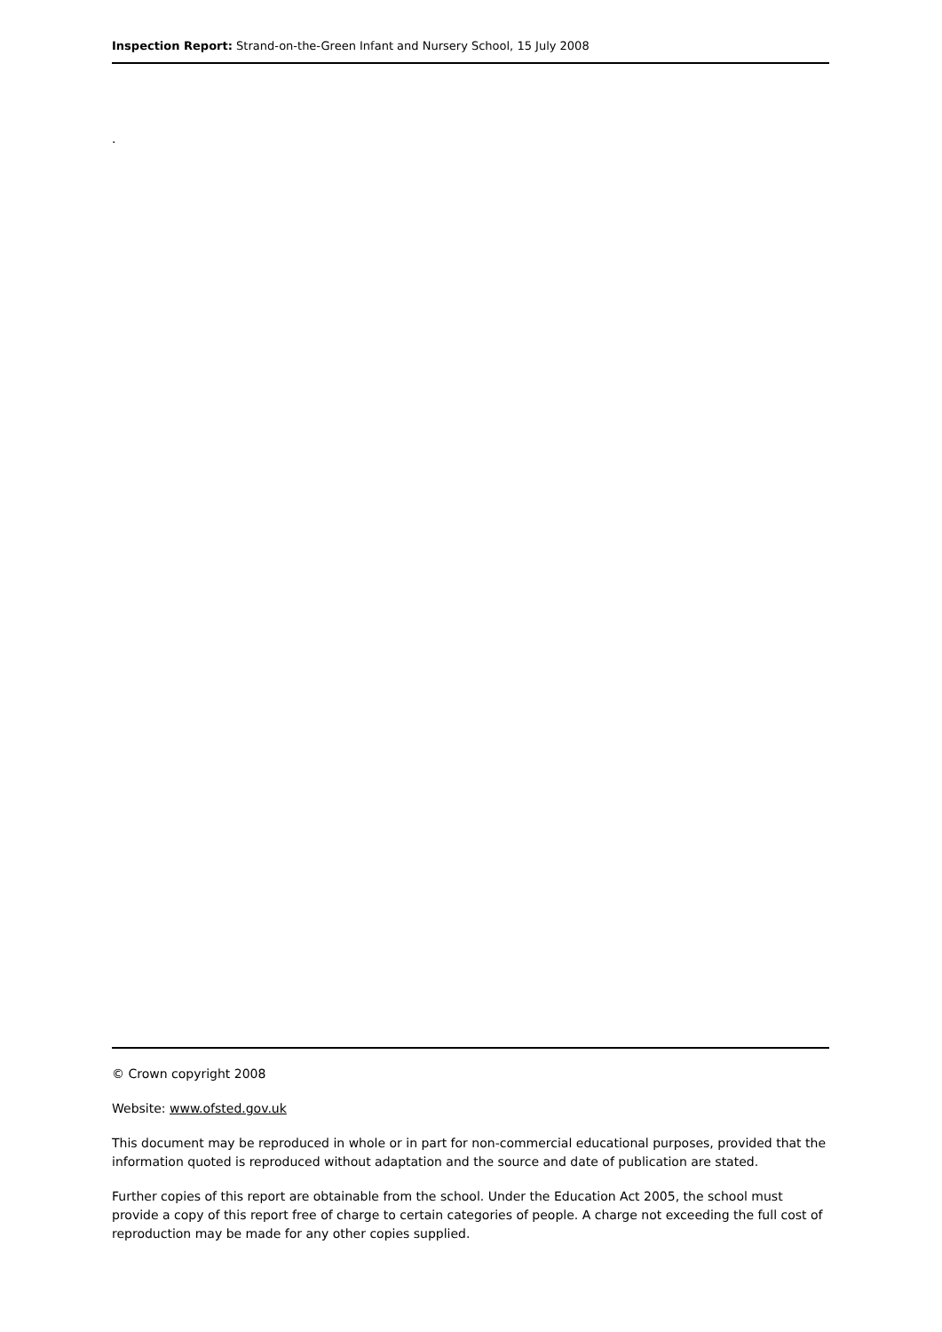Inspection Report: Strand-on-the-Green Infant and Nursery School, 15 July 2008
.
© Crown copyright 2008
Website: www.ofsted.gov.uk
This document may be reproduced in whole or in part for non-commercial educational purposes, provided that the information quoted is reproduced without adaptation and the source and date of publication are stated.
Further copies of this report are obtainable from the school. Under the Education Act 2005, the school must provide a copy of this report free of charge to certain categories of people. A charge not exceeding the full cost of reproduction may be made for any other copies supplied.